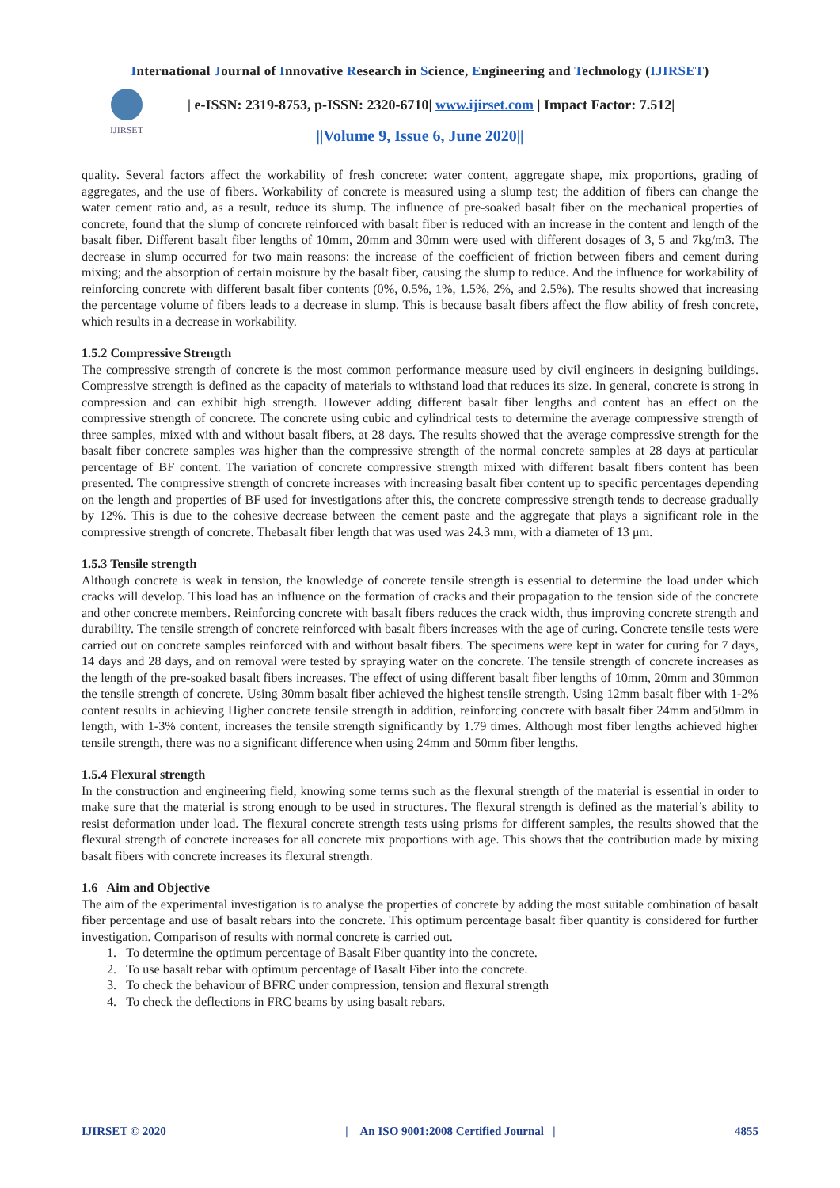International Journal of Innovative Research in Science, Engineering and Technology (IJIRSET)
IJIRSET
| e-ISSN: 2319-8753, p-ISSN: 2320-6710| www.ijirset.com | Impact Factor: 7.512|
||Volume 9, Issue 6, June 2020||
quality. Several factors affect the workability of fresh concrete: water content, aggregate shape, mix proportions, grading of aggregates, and the use of fibers. Workability of concrete is measured using a slump test; the addition of fibers can change the water cement ratio and, as a result, reduce its slump. The influence of pre-soaked basalt fiber on the mechanical properties of concrete, found that the slump of concrete reinforced with basalt fiber is reduced with an increase in the content and length of the basalt fiber. Different basalt fiber lengths of 10mm, 20mm and 30mm were used with different dosages of 3, 5 and 7kg/m3. The decrease in slump occurred for two main reasons: the increase of the coefficient of friction between fibers and cement during mixing; and the absorption of certain moisture by the basalt fiber, causing the slump to reduce. And the influence for workability of reinforcing concrete with different basalt fiber contents (0%, 0.5%, 1%, 1.5%, 2%, and 2.5%). The results showed that increasing the percentage volume of fibers leads to a decrease in slump. This is because basalt fibers affect the flow ability of fresh concrete, which results in a decrease in workability.
1.5.2 Compressive Strength
The compressive strength of concrete is the most common performance measure used by civil engineers in designing buildings. Compressive strength is defined as the capacity of materials to withstand load that reduces its size. In general, concrete is strong in compression and can exhibit high strength. However adding different basalt fiber lengths and content has an effect on the compressive strength of concrete. The concrete using cubic and cylindrical tests to determine the average compressive strength of three samples, mixed with and without basalt fibers, at 28 days. The results showed that the average compressive strength for the basalt fiber concrete samples was higher than the compressive strength of the normal concrete samples at 28 days at particular percentage of BF content. The variation of concrete compressive strength mixed with different basalt fibers content has been presented. The compressive strength of concrete increases with increasing basalt fiber content up to specific percentages depending on the length and properties of BF used for investigations after this, the concrete compressive strength tends to decrease gradually by 12%. This is due to the cohesive decrease between the cement paste and the aggregate that plays a significant role in the compressive strength of concrete. Thebasalt fiber length that was used was 24.3 mm, with a diameter of 13 μm.
1.5.3 Tensile strength
Although concrete is weak in tension, the knowledge of concrete tensile strength is essential to determine the load under which cracks will develop. This load has an influence on the formation of cracks and their propagation to the tension side of the concrete and other concrete members. Reinforcing concrete with basalt fibers reduces the crack width, thus improving concrete strength and durability. The tensile strength of concrete reinforced with basalt fibers increases with the age of curing. Concrete tensile tests were carried out on concrete samples reinforced with and without basalt fibers. The specimens were kept in water for curing for 7 days, 14 days and 28 days, and on removal were tested by spraying water on the concrete. The tensile strength of concrete increases as the length of the pre-soaked basalt fibers increases. The effect of using different basalt fiber lengths of 10mm, 20mm and 30mmon the tensile strength of concrete. Using 30mm basalt fiber achieved the highest tensile strength. Using 12mm basalt fiber with 1-2% content results in achieving Higher concrete tensile strength in addition, reinforcing concrete with basalt fiber 24mm and50mm in length, with 1-3% content, increases the tensile strength significantly by 1.79 times. Although most fiber lengths achieved higher tensile strength, there was no a significant difference when using 24mm and 50mm fiber lengths.
1.5.4 Flexural strength
In the construction and engineering field, knowing some terms such as the flexural strength of the material is essential in order to make sure that the material is strong enough to be used in structures. The flexural strength is defined as the material’s ability to resist deformation under load. The flexural concrete strength tests using prisms for different samples, the results showed that the flexural strength of concrete increases for all concrete mix proportions with age. This shows that the contribution made by mixing basalt fibers with concrete increases its flexural strength.
1.6 Aim and Objective
The aim of the experimental investigation is to analyse the properties of concrete by adding the most suitable combination of basalt fiber percentage and use of basalt rebars into the concrete. This optimum percentage basalt fiber quantity is considered for further investigation. Comparison of results with normal concrete is carried out.
1. To determine the optimum percentage of Basalt Fiber quantity into the concrete.
2. To use basalt rebar with optimum percentage of Basalt Fiber into the concrete.
3. To check the behaviour of BFRC under compression, tension and flexural strength
4. To check the deflections in FRC beams by using basalt rebars.
IJIRSET © 2020 | An ISO 9001:2008 Certified Journal | 4855